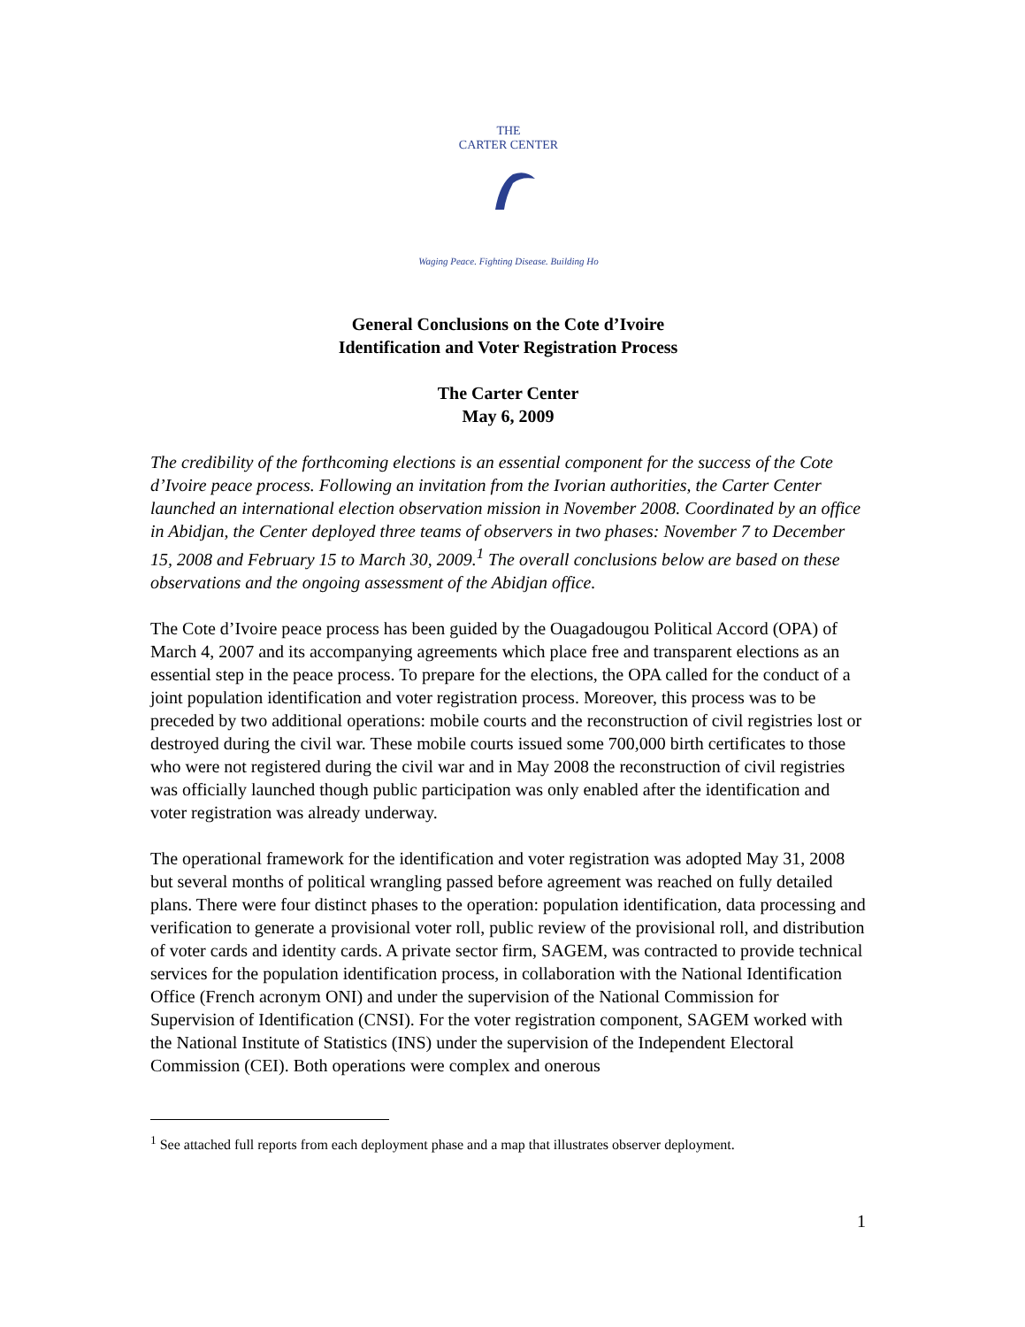THE
CARTER CENTER
Waging Peace. Fighting Disease. Building Ho
General Conclusions on the Cote d’Ivoire
Identification and Voter Registration Process
The Carter Center
May 6, 2009
The credibility of the forthcoming elections is an essential component for the success of the Cote d’Ivoire peace process. Following an invitation from the Ivorian authorities, the Carter Center launched an international election observation mission in November 2008. Coordinated by an office in Abidjan, the Center deployed three teams of observers in two phases: November 7 to December 15, 2008 and February 15 to March 30, 2009.<sup>1</sup> The overall conclusions below are based on these observations and the ongoing assessment of the Abidjan office.
The Cote d’Ivoire peace process has been guided by the Ouagadougou Political Accord (OPA) of March 4, 2007 and its accompanying agreements which place free and transparent elections as an essential step in the peace process. To prepare for the elections, the OPA called for the conduct of a joint population identification and voter registration process. Moreover, this process was to be preceded by two additional operations: mobile courts and the reconstruction of civil registries lost or destroyed during the civil war. These mobile courts issued some 700,000 birth certificates to those who were not registered during the civil war and in May 2008 the reconstruction of civil registries was officially launched though public participation was only enabled after the identification and voter registration was already underway.
The operational framework for the identification and voter registration was adopted May 31, 2008 but several months of political wrangling passed before agreement was reached on fully detailed plans. There were four distinct phases to the operation: population identification, data processing and verification to generate a provisional voter roll, public review of the provisional roll, and distribution of voter cards and identity cards. A private sector firm, SAGEM, was contracted to provide technical services for the population identification process, in collaboration with the National Identification Office (French acronym ONI) and under the supervision of the National Commission for Supervision of Identification (CNSI). For the voter registration component, SAGEM worked with the National Institute of Statistics (INS) under the supervision of the Independent Electoral Commission (CEI). Both operations were complex and onerous
<sup>1</sup> See attached full reports from each deployment phase and a map that illustrates observer deployment.
1